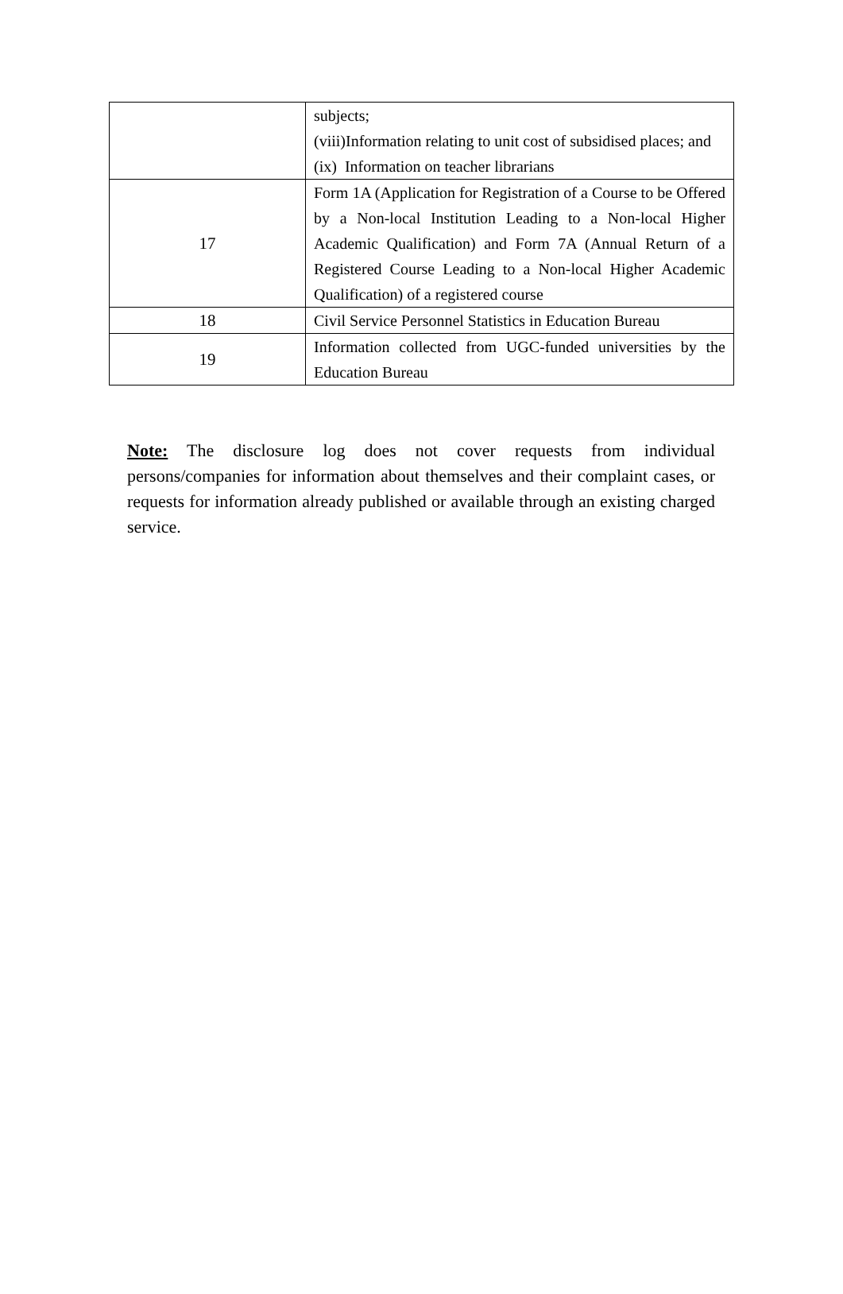| | subjects; (viii)Information relating to unit cost of subsidised places; and (ix) Information on teacher librarians |
| 17 | Form 1A (Application for Registration of a Course to be Offered by a Non-local Institution Leading to a Non-local Higher Academic Qualification) and Form 7A (Annual Return of a Registered Course Leading to a Non-local Higher Academic Qualification) of a registered course |
| 18 | Civil Service Personnel Statistics in Education Bureau |
| 19 | Information collected from UGC-funded universities by the Education Bureau |
Note: The disclosure log does not cover requests from individual persons/companies for information about themselves and their complaint cases, or requests for information already published or available through an existing charged service.